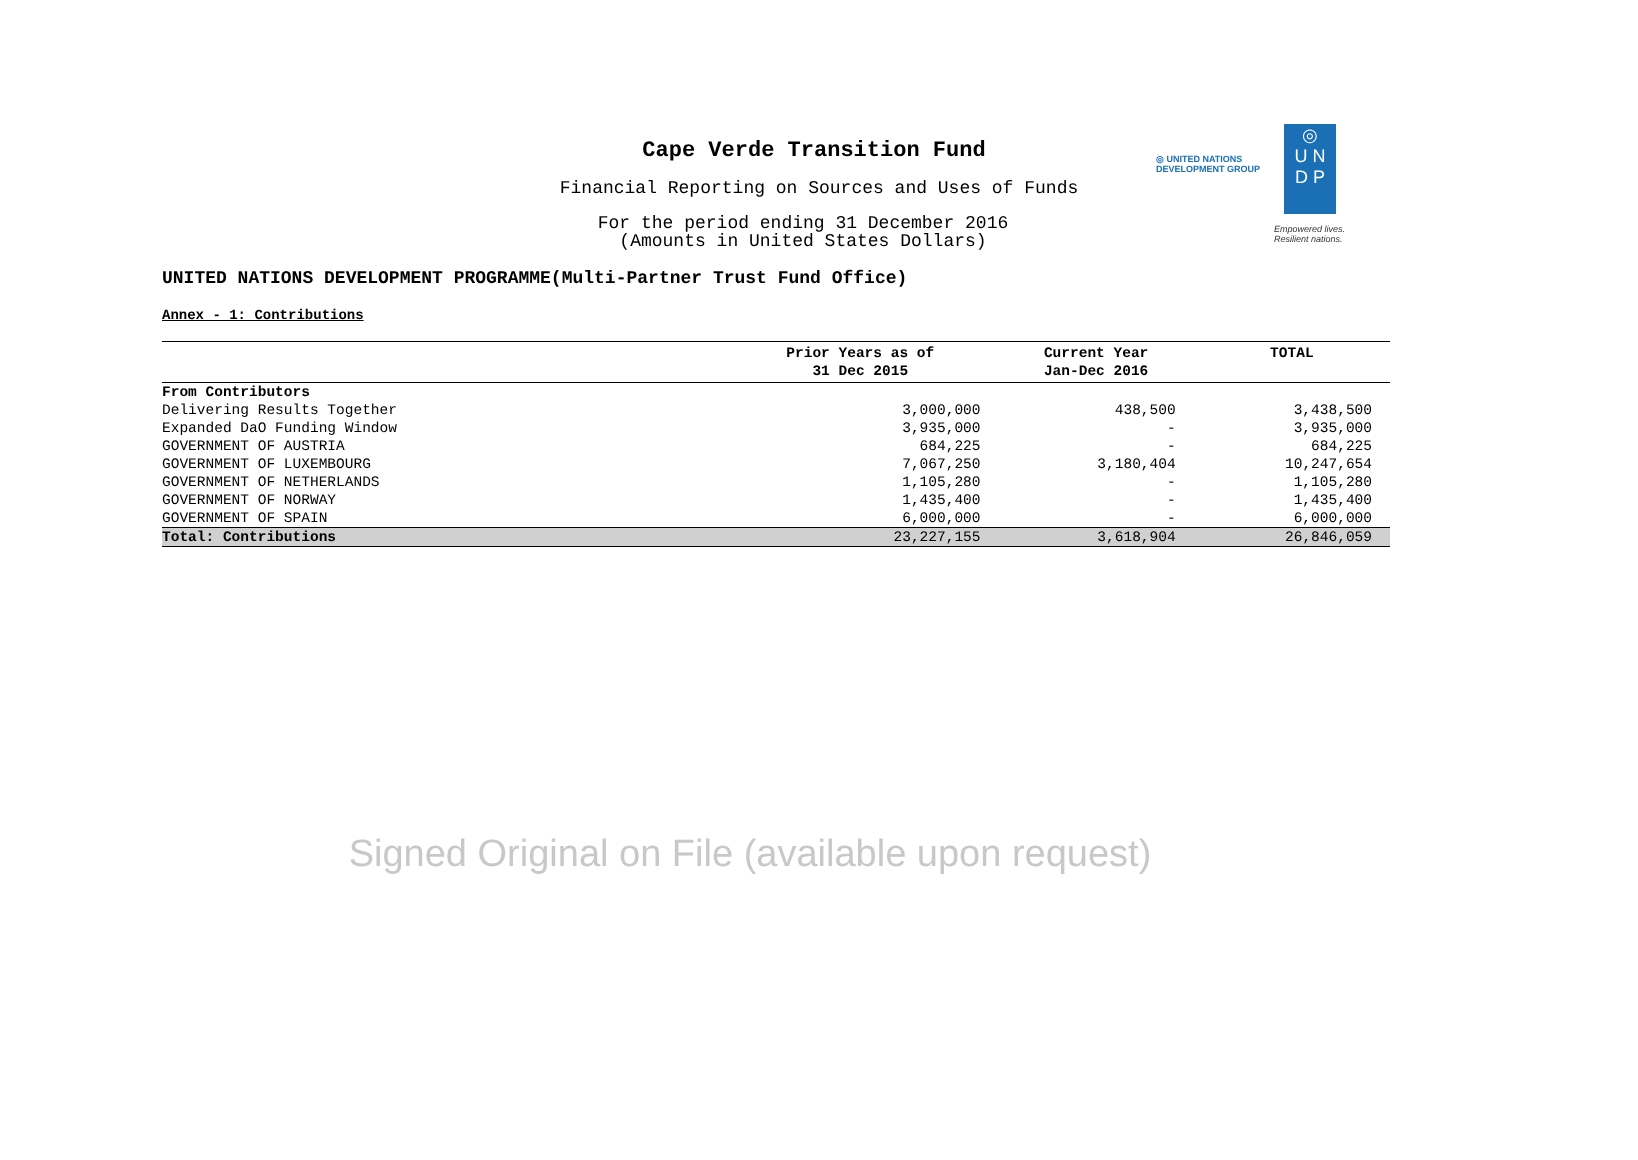Cape Verde Transition Fund
Financial Reporting on Sources and Uses of Funds
For the period ending 31 December 2016
(Amounts in United States Dollars)
◎ UNITED NATIONS
DEVELOPMENT GROUP
◎
U N
D P
Empowered lives.
Resilient nations.
UNITED NATIONS DEVELOPMENT PROGRAMME(Multi-Partner Trust Fund Office)
Annex - 1: Contributions
| | Prior Years as of 31 Dec 2015 | Current Year Jan-Dec 2016 | TOTAL |
| --- | --- | --- | --- |
| From Contributors | | | |
| Delivering Results Together | 3,000,000 | 438,500 | 3,438,500 |
| Expanded DaO Funding Window | 3,935,000 | - | 3,935,000 |
| GOVERNMENT OF AUSTRIA | 684,225 | - | 684,225 |
| GOVERNMENT OF LUXEMBOURG | 7,067,250 | 3,180,404 | 10,247,654 |
| GOVERNMENT OF NETHERLANDS | 1,105,280 | - | 1,105,280 |
| GOVERNMENT OF NORWAY | 1,435,400 | - | 1,435,400 |
| GOVERNMENT OF SPAIN | 6,000,000 | - | 6,000,000 |
| Total: Contributions | 23,227,155 | 3,618,904 | 26,846,059 |
Signed Original on File (available upon request)